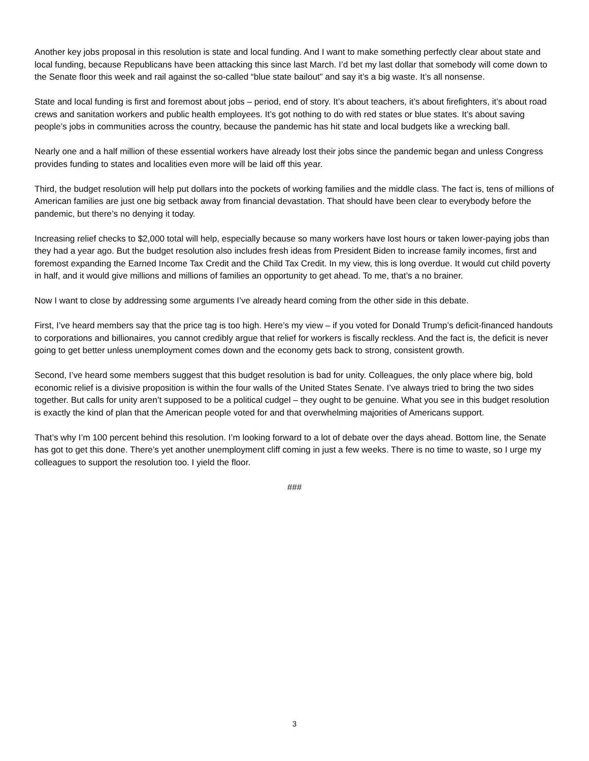Another key jobs proposal in this resolution is state and local funding. And I want to make something perfectly clear about state and local funding, because Republicans have been attacking this since last March. I’d bet my last dollar that somebody will come down to the Senate floor this week and rail against the so-called “blue state bailout” and say it’s a big waste. It’s all nonsense.
State and local funding is first and foremost about jobs – period, end of story. It’s about teachers, it’s about firefighters, it’s about road crews and sanitation workers and public health employees. It’s got nothing to do with red states or blue states. It’s about saving people’s jobs in communities across the country, because the pandemic has hit state and local budgets like a wrecking ball.
Nearly one and a half million of these essential workers have already lost their jobs since the pandemic began and unless Congress provides funding to states and localities even more will be laid off this year.
Third, the budget resolution will help put dollars into the pockets of working families and the middle class. The fact is, tens of millions of American families are just one big setback away from financial devastation. That should have been clear to everybody before the pandemic, but there’s no denying it today.
Increasing relief checks to $2,000 total will help, especially because so many workers have lost hours or taken lower-paying jobs than they had a year ago. But the budget resolution also includes fresh ideas from President Biden to increase family incomes, first and foremost expanding the Earned Income Tax Credit and the Child Tax Credit. In my view, this is long overdue. It would cut child poverty in half, and it would give millions and millions of families an opportunity to get ahead. To me, that’s a no brainer.
Now I want to close by addressing some arguments I’ve already heard coming from the other side in this debate.
First, I’ve heard members say that the price tag is too high. Here’s my view – if you voted for Donald Trump’s deficit-financed handouts to corporations and billionaires, you cannot credibly argue that relief for workers is fiscally reckless. And the fact is, the deficit is never going to get better unless unemployment comes down and the economy gets back to strong, consistent growth.
Second, I’ve heard some members suggest that this budget resolution is bad for unity. Colleagues, the only place where big, bold economic relief is a divisive proposition is within the four walls of the United States Senate. I’ve always tried to bring the two sides together. But calls for unity aren’t supposed to be a political cudgel – they ought to be genuine. What you see in this budget resolution is exactly the kind of plan that the American people voted for and that overwhelming majorities of Americans support.
That’s why I’m 100 percent behind this resolution. I’m looking forward to a lot of debate over the days ahead. Bottom line, the Senate has got to get this done. There’s yet another unemployment cliff coming in just a few weeks. There is no time to waste, so I urge my colleagues to support the resolution too. I yield the floor.
###
3